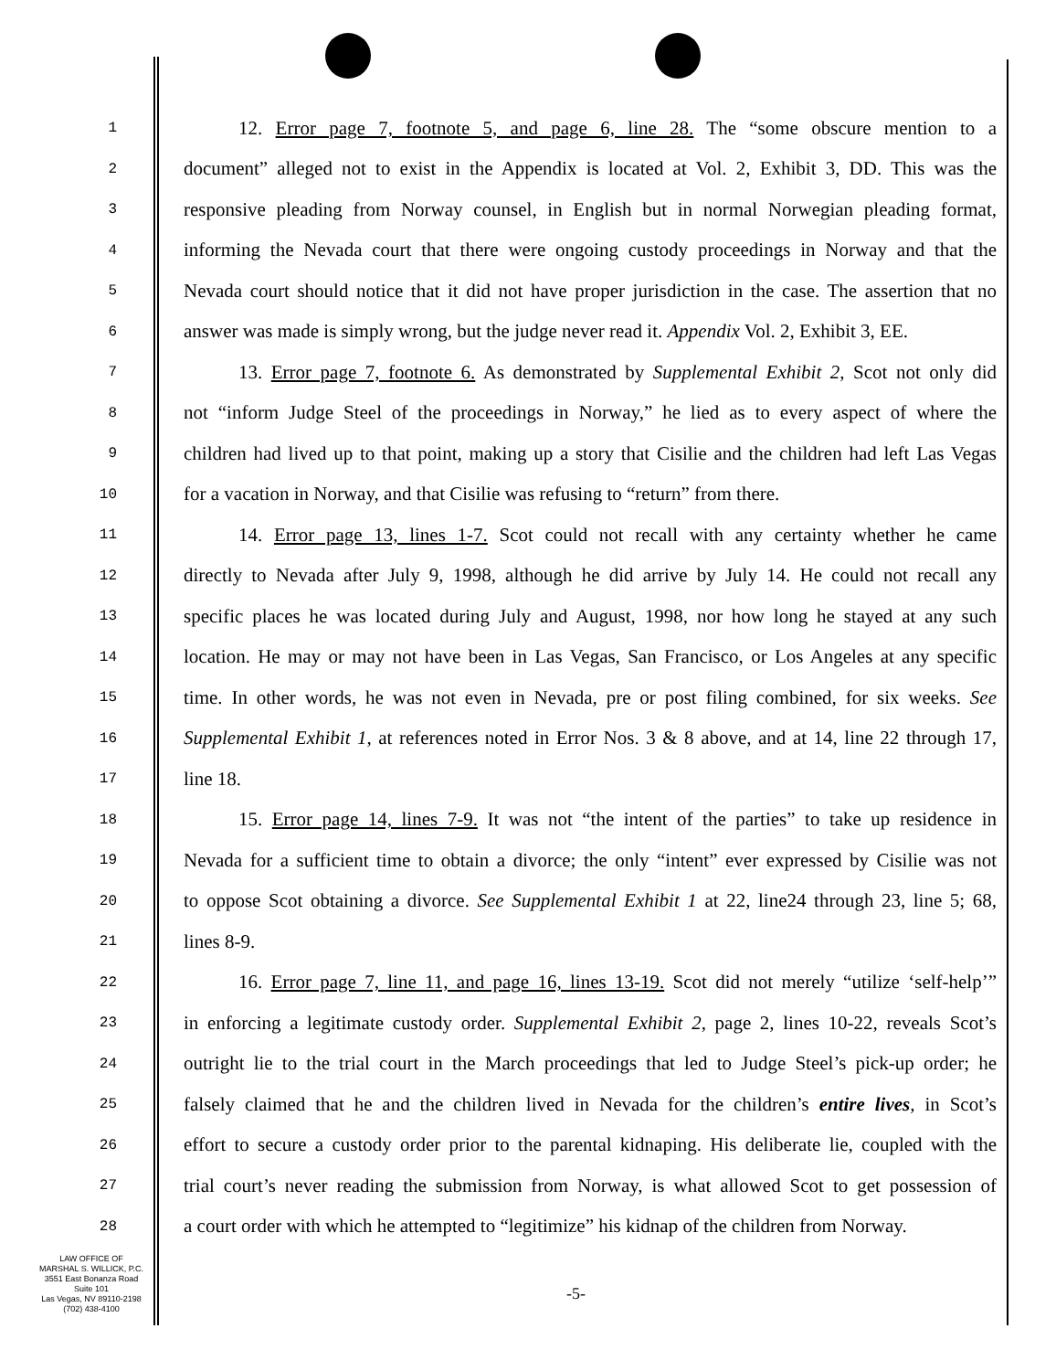1
12. Error page 7, footnote 5, and page 6, line 28. The “some obscure mention to a
2
document” alleged not to exist in the Appendix is located at Vol. 2, Exhibit 3, DD. This was the
3
responsive pleading from Norway counsel, in English but in normal Norwegian pleading format,
4
informing the Nevada court that there were ongoing custody proceedings in Norway and that the
5
Nevada court should notice that it did not have proper jurisdiction in the case. The assertion that no
6
answer was made is simply wrong, but the judge never read it. Appendix Vol. 2, Exhibit 3, EE.
7
13. Error page 7, footnote 6. As demonstrated by Supplemental Exhibit 2, Scot not only did
8
not “inform Judge Steel of the proceedings in Norway,” he lied as to every aspect of where the
9
children had lived up to that point, making up a story that Cisilie and the children had left Las Vegas
10
for a vacation in Norway, and that Cisilie was refusing to “return” from there.
11
14. Error page 13, lines 1-7. Scot could not recall with any certainty whether he came
12
directly to Nevada after July 9, 1998, although he did arrive by July 14. He could not recall any
13
specific places he was located during July and August, 1998, nor how long he stayed at any such
14
location. He may or may not have been in Las Vegas, San Francisco, or Los Angeles at any specific
15
time. In other words, he was not even in Nevada, pre or post filing combined, for six weeks. See
16
Supplemental Exhibit 1, at references noted in Error Nos. 3 & 8 above, and at 14, line 22 through 17,
17
line 18.
18
15. Error page 14, lines 7-9. It was not “the intent of the parties” to take up residence in
19
Nevada for a sufficient time to obtain a divorce; the only “intent” ever expressed by Cisilie was not
20
to oppose Scot obtaining a divorce. See Supplemental Exhibit 1 at 22, line24 through 23, line 5; 68,
21
lines 8-9.
22
16. Error page 7, line 11, and page 16, lines 13-19. Scot did not merely “utilize ‘self-help’”
23
in enforcing a legitimate custody order. Supplemental Exhibit 2, page 2, lines 10-22, reveals Scot’s
24
outright lie to the trial court in the March proceedings that led to Judge Steel’s pick-up order; he
25
falsely claimed that he and the children lived in Nevada for the children’s entire lives, in Scot’s
26
effort to secure a custody order prior to the parental kidnaping. His deliberate lie, coupled with the
27
trial court’s never reading the submission from Norway, is what allowed Scot to get possession of
28
a court order with which he attempted to “legitimize” his kidnap of the children from Norway.
LAW OFFICE OF
MARSHAL S. WILLICK, P.C.
3551 East Bonanza Road
Suite 101
Las Vegas, NV 89110-2198
(702) 438-4100
-5-